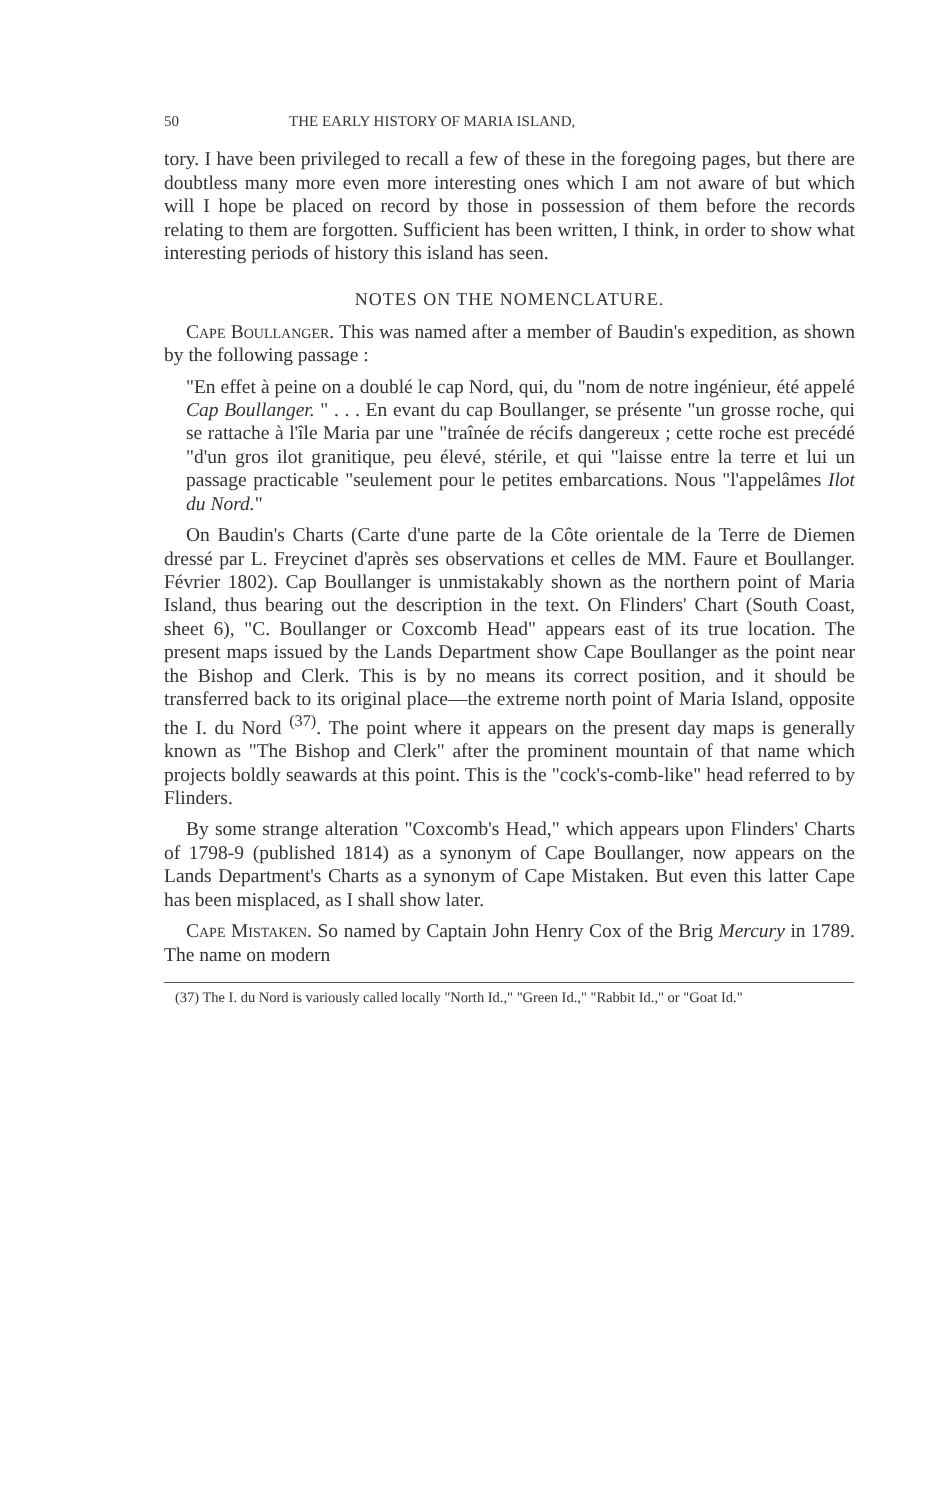50 THE EARLY HISTORY OF MARIA ISLAND,
tory. I have been privileged to recall a few of these in the foregoing pages, but there are doubtless many more even more interesting ones which I am not aware of but which will I hope be placed on record by those in possession of them before the records relating to them are forgotten. Sufficient has been written, I think, in order to show what interesting periods of history this island has seen.
NOTES ON THE NOMENCLATURE.
Cape Boullanger. This was named after a member of Baudin's expedition, as shown by the following passage :
"En effet à peine on a doublé le cap Nord, qui, du "nom de notre ingénieur, été appelé Cap Boullanger. " . . . En evant du cap Boullanger, se présente "un grosse roche, qui se rattache à l'île Maria par une "traînée de récifs dangereux ; cette roche est precédé "d'un gros ilot granitique, peu élevé, stérile, et qui "laisse entre la terre et lui un passage practicable "seulement pour le petites embarcations. Nous "l'appelâmes Ilot du Nord."
On Baudin's Charts (Carte d'une parte de la Côte orientale de la Terre de Diemen dressé par L. Freycinet d'après ses observations et celles de MM. Faure et Boullanger. Février 1802). Cap Boullanger is unmistakably shown as the northern point of Maria Island, thus bearing out the description in the text. On Flinders' Chart (South Coast, sheet 6), "C. Boullanger or Coxcomb Head" appears east of its true location. The present maps issued by the Lands Department show Cape Boullanger as the point near the Bishop and Clerk. This is by no means its correct position, and it should be transferred back to its original place—the extreme north point of Maria Island, opposite the I. du Nord <sup>(37)</sup>. The point where it appears on the present day maps is generally known as "The Bishop and Clerk" after the prominent mountain of that name which projects boldly seawards at this point. This is the "cock's-comb-like" head referred to by Flinders.
By some strange alteration "Coxcomb's Head," which appears upon Flinders' Charts of 1798-9 (published 1814) as a synonym of Cape Boullanger, now appears on the Lands Department's Charts as a synonym of Cape Mistaken. But even this latter Cape has been misplaced, as I shall show later.
Cape Mistaken. So named by Captain John Henry Cox of the Brig Mercury in 1789. The name on modern
(37) The I. du Nord is variously called locally "North Id.," "Green Id.," "Rabbit Id.," or "Goat Id."